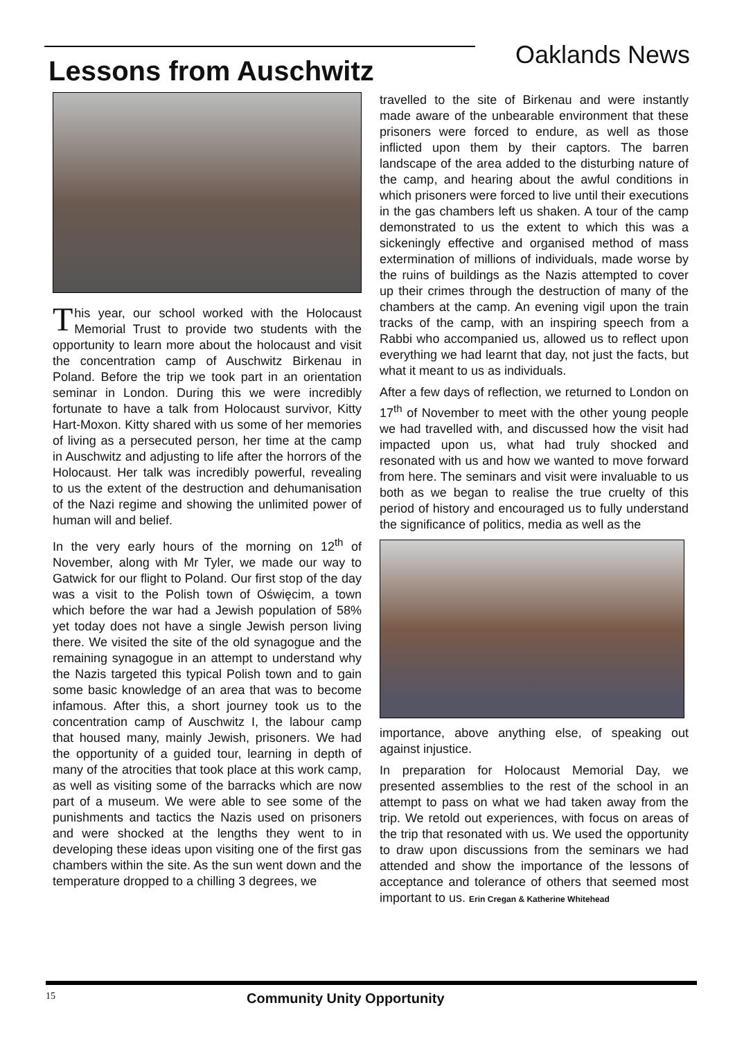Lessons from Auschwitz
Oaklands News
This year, our school worked with the Holocaust Memorial Trust to provide two students with the opportunity to learn more about the holocaust and visit the concentration camp of Auschwitz Birkenau in Poland. Before the trip we took part in an orientation seminar in London. During this we were incredibly fortunate to have a talk from Holocaust survivor, Kitty Hart-Moxon. Kitty shared with us some of her memories of living as a persecuted person, her time at the camp in Auschwitz and adjusting to life after the horrors of the Holocaust. Her talk was incredibly powerful, revealing to us the extent of the destruction and dehumanisation of the Nazi regime and showing the unlimited power of human will and belief.
In the very early hours of the morning on 12<sup>th</sup> of November, along with Mr Tyler, we made our way to Gatwick for our flight to Poland. Our first stop of the day was a visit to the Polish town of Oświęcim, a town which before the war had a Jewish population of 58% yet today does not have a single Jewish person living there. We visited the site of the old synagogue and the remaining synagogue in an attempt to understand why the Nazis targeted this typical Polish town and to gain some basic knowledge of an area that was to become infamous. After this, a short journey took us to the concentration camp of Auschwitz I, the labour camp that housed many, mainly Jewish, prisoners. We had the opportunity of a guided tour, learning in depth of many of the atrocities that took place at this work camp, as well as visiting some of the barracks which are now part of a museum. We were able to see some of the punishments and tactics the Nazis used on prisoners and were shocked at the lengths they went to in developing these ideas upon visiting one of the first gas chambers within the site. As the sun went down and the temperature dropped to a chilling 3 degrees, we
travelled to the site of Birkenau and were instantly made aware of the unbearable environment that these prisoners were forced to endure, as well as those inflicted upon them by their captors. The barren landscape of the area added to the disturbing nature of the camp, and hearing about the awful conditions in which prisoners were forced to live until their executions in the gas chambers left us shaken. A tour of the camp demonstrated to us the extent to which this was a sickeningly effective and organised method of mass extermination of millions of individuals, made worse by the ruins of buildings as the Nazis attempted to cover up their crimes through the destruction of many of the chambers at the camp. An evening vigil upon the train tracks of the camp, with an inspiring speech from a Rabbi who accompanied us, allowed us to reflect upon everything we had learnt that day, not just the facts, but what it meant to us as individuals.
After a few days of reflection, we returned to London on 17<sup>th</sup> of November to meet with the other young people we had travelled with, and discussed how the visit had impacted upon us, what had truly shocked and resonated with us and how we wanted to move forward from here. The seminars and visit were invaluable to us both as we began to realise the true cruelty of this period of history and encouraged us to fully understand the significance of politics, media as well as the
importance, above anything else, of speaking out against injustice.
In preparation for Holocaust Memorial Day, we presented assemblies to the rest of the school in an attempt to pass on what we had taken away from the trip. We retold out experiences, with focus on areas of the trip that resonated with us. We used the opportunity to draw upon discussions from the seminars we had attended and show the importance of the lessons of acceptance and tolerance of others that seemed most important to us. Erin Cregan & Katherine Whitehead
15
Community Unity Opportunity